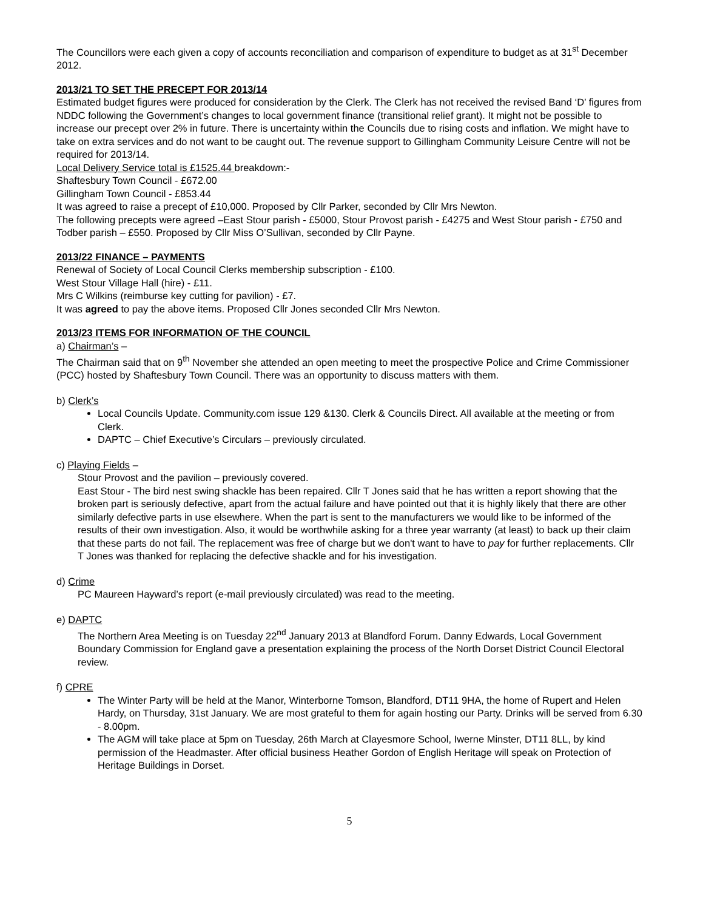The Councillors were each given a copy of accounts reconciliation and comparison of expenditure to budget as at 31<sup>st</sup> December 2012.
2013/21 TO SET THE PRECEPT FOR 2013/14
Estimated budget figures were produced for consideration by the Clerk. The Clerk has not received the revised Band ‘D’ figures from NDDC following the Government’s changes to local government finance (transitional relief grant). It might not be possible to increase our precept over 2% in future. There is uncertainty within the Councils due to rising costs and inflation. We might have to take on extra services and do not want to be caught out. The revenue support to Gillingham Community Leisure Centre will not be required for 2013/14.
Local Delivery Service total is £1525.44 breakdown:-
Shaftesbury Town Council - £672.00
Gillingham Town Council - £853.44
It was agreed to raise a precept of £10,000. Proposed by Cllr Parker, seconded by Cllr Mrs Newton.
The following precepts were agreed –East Stour parish - £5000, Stour Provost parish - £4275 and West Stour parish - £750 and Todber parish – £550. Proposed by Cllr Miss O’Sullivan, seconded by Cllr Payne.
2013/22 FINANCE – PAYMENTS
Renewal of Society of Local Council Clerks membership subscription - £100.
West Stour Village Hall (hire) - £11.
Mrs C Wilkins (reimburse key cutting for pavilion) - £7.
It was agreed to pay the above items. Proposed Cllr Jones seconded Cllr Mrs Newton.
2013/23 ITEMS FOR INFORMATION OF THE COUNCIL
a) Chairman’s –
The Chairman said that on 9<sup>th</sup> November she attended an open meeting to meet the prospective Police and Crime Commissioner (PCC) hosted by Shaftesbury Town Council. There was an opportunity to discuss matters with them.
b) Clerk’s
Local Councils Update. Community.com issue 129 &130. Clerk & Councils Direct. All available at the meeting or from Clerk.
DAPTC – Chief Executive’s Circulars – previously circulated.
c) Playing Fields –
Stour Provost and the pavilion – previously covered.
East Stour - The bird nest swing shackle has been repaired. Cllr T Jones said that he has written a report showing that the broken part is seriously defective, apart from the actual failure and have pointed out that it is highly likely that there are other similarly defective parts in use elsewhere. When the part is sent to the manufacturers we would like to be informed of the results of their own investigation. Also, it would be worthwhile asking for a three year warranty (at least) to back up their claim that these parts do not fail. The replacement was free of charge but we don't want to have to pay for further replacements. Cllr T Jones was thanked for replacing the defective shackle and for his investigation.
d) Crime
PC Maureen Hayward’s report (e-mail previously circulated) was read to the meeting.
e) DAPTC
The Northern Area Meeting is on Tuesday 22<sup>nd</sup> January 2013 at Blandford Forum. Danny Edwards, Local Government Boundary Commission for England gave a presentation explaining the process of the North Dorset District Council Electoral review.
f) CPRE
The Winter Party will be held at the Manor, Winterborne Tomson, Blandford, DT11 9HA, the home of Rupert and Helen Hardy, on Thursday, 31st January. We are most grateful to them for again hosting our Party. Drinks will be served from 6.30 - 8.00pm.
The AGM will take place at 5pm on Tuesday, 26th March at Clayesmore School, Iwerne Minster, DT11 8LL, by kind permission of the Headmaster. After official business Heather Gordon of English Heritage will speak on Protection of Heritage Buildings in Dorset.
5